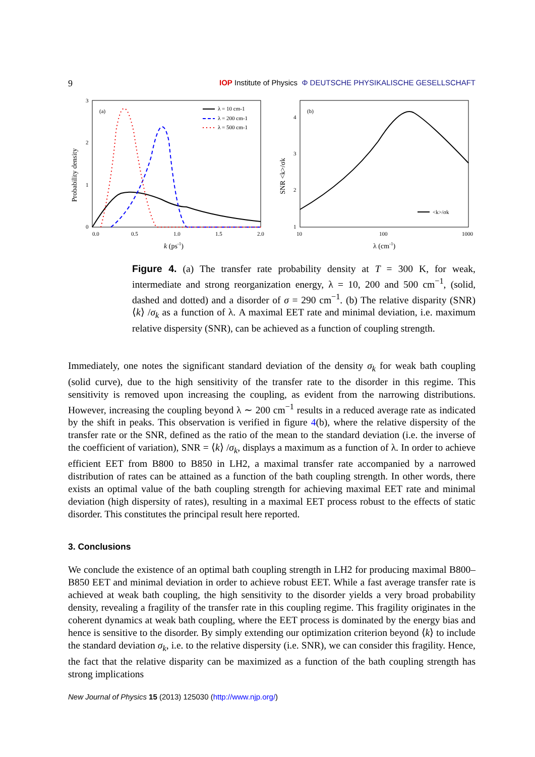9 IOP Institute of Physics Φ DEUTSCHE PHYSIKALISCHE GESELLSCHAFT
(a)
0.0
0.5
1.0
1.5
2.0
0
1
2
3
k (ps-1)
Probability density
λ = 10 cm-1
λ = 200 cm-1
λ = 500 cm-1
(b)
10
100
1000
1
2
3
4
λ (cm-1)
SNR <k>/σk
<k>/σk
Figure 4. (a) The transfer rate probability density at T = 300 K, for weak, intermediate and strong reorganization energy, λ = 10, 200 and 500 cm<sup>−1</sup>, (solid, dashed and dotted) and a disorder of σ = 290 cm<sup>−1</sup>. (b) The relative disparity (SNR) ⟨k⟩ /σ<sub>k</sub> as a function of λ. A maximal EET rate and minimal deviation, i.e. maximum relative dispersity (SNR), can be achieved as a function of coupling strength.
Immediately, one notes the significant standard deviation of the density σ<sub>k</sub> for weak bath coupling (solid curve), due to the high sensitivity of the transfer rate to the disorder in this regime. This sensitivity is removed upon increasing the coupling, as evident from the narrowing distributions. However, increasing the coupling beyond λ ∼ 200 cm<sup>−1</sup> results in a reduced average rate as indicated by the shift in peaks. This observation is verified in figure 4(b), where the relative dispersity of the transfer rate or the SNR, defined as the ratio of the mean to the standard deviation (i.e. the inverse of the coefficient of variation), SNR = ⟨k⟩ /σ<sub>k</sub>, displays a maximum as a function of λ. In order to achieve efficient EET from B800 to B850 in LH2, a maximal transfer rate accompanied by a narrowed distribution of rates can be attained as a function of the bath coupling strength. In other words, there exists an optimal value of the bath coupling strength for achieving maximal EET rate and minimal deviation (high dispersity of rates), resulting in a maximal EET process robust to the effects of static disorder. This constitutes the principal result here reported.
3. Conclusions
We conclude the existence of an optimal bath coupling strength in LH2 for producing maximal B800–B850 EET and minimal deviation in order to achieve robust EET. While a fast average transfer rate is achieved at weak bath coupling, the high sensitivity to the disorder yields a very broad probability density, revealing a fragility of the transfer rate in this coupling regime. This fragility originates in the coherent dynamics at weak bath coupling, where the EET process is dominated by the energy bias and hence is sensitive to the disorder. By simply extending our optimization criterion beyond ⟨k⟩ to include the standard deviation σ<sub>k</sub>, i.e. to the relative dispersity (i.e. SNR), we can consider this fragility. Hence, the fact that the relative disparity can be maximized as a function of the bath coupling strength has strong implications
New Journal of Physics 15 (2013) 125030 (http://www.njp.org/)